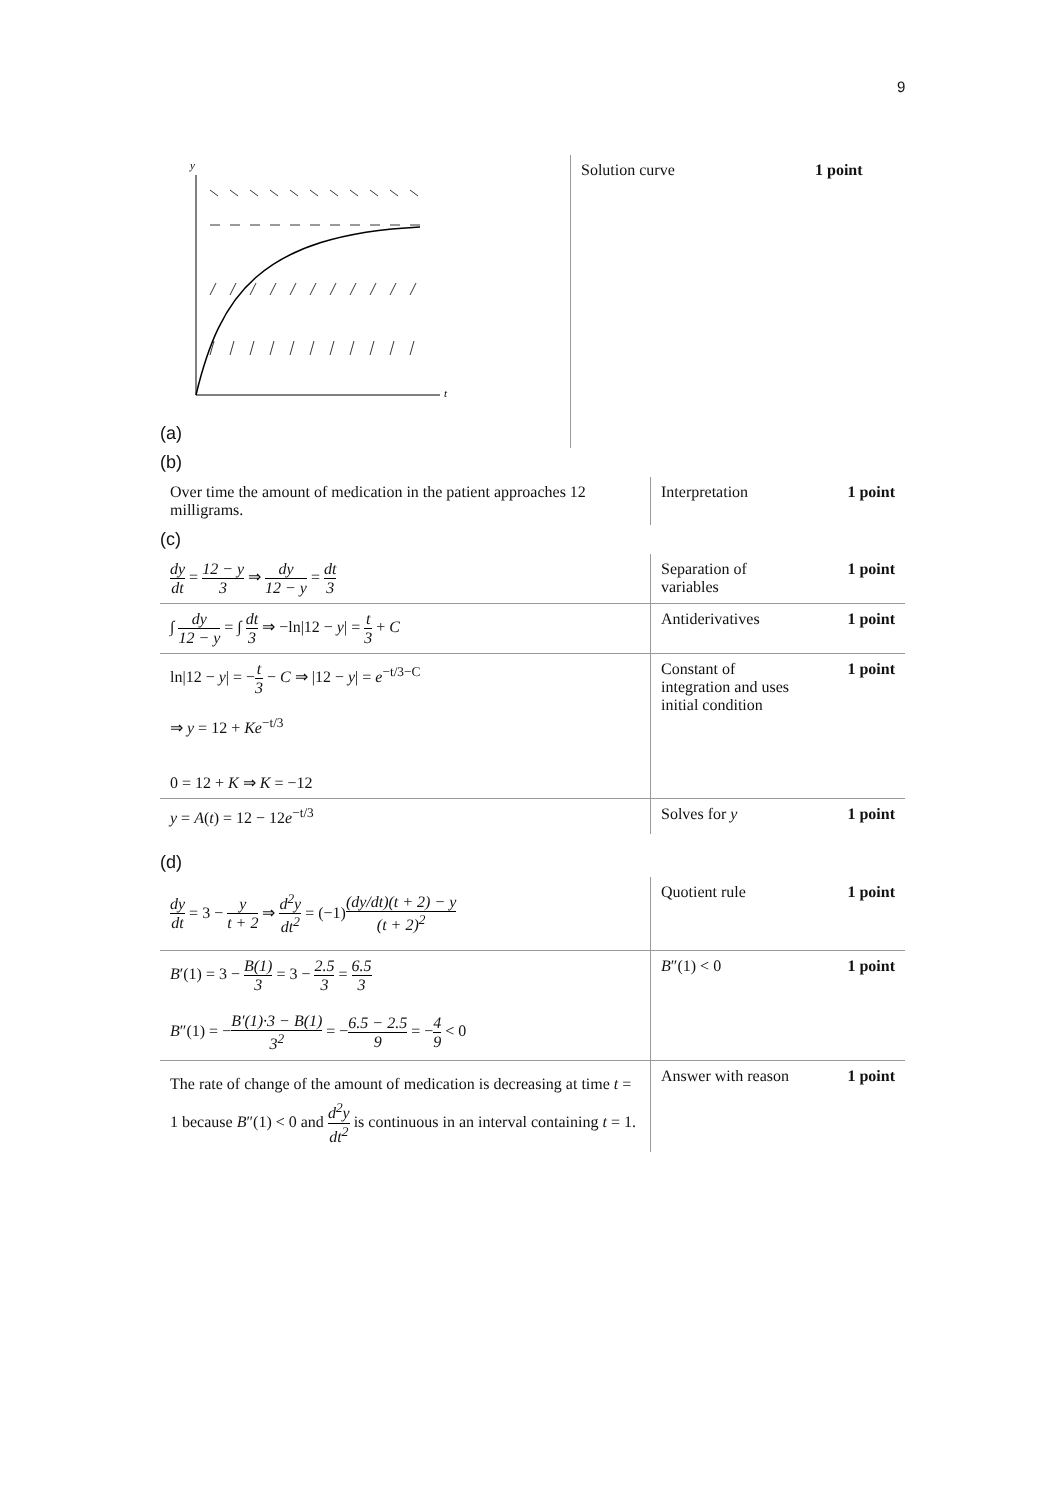9
| y t (a) | Solution curve | 1 point |
(b)
| Over time the amount of medication in the patient approaches 12 milligrams. | Interpretation | 1 point |
(c)
| dy dt = 12 − y 3 ⇒ dy 12 − y = dt 3 | Separation of variables | 1 point |
| ∫ dy 12 − y = ∫ dt 3 ⇒ −ln/12 − y / = t 3 + C | Antiderivatives | 1 point |
| ln/12 − y / = − t 3 − C ⇒ /12 − y / = e<sup>−t/3−C</sup> ⇒ y = 12 + Ke<sup>−t/3</sup> 0 = 12 + K ⇒ K = −12 | Constant of integration and uses initial condition | 1 point |
| y = A ( t ) = 12 − 12 e<sup>−t/3</sup> | Solves for y | 1 point |
(d)
| dy dt = 3 − y t + 2 ⇒ d<sup>2</sup>y dt<sup>2</sup> = (−1) (dy/dt)(t + 2) − y (t + 2)<sup>2</sup> | Quotient rule | 1 point |
| B ′(1) = 3 − B(1) 3 = 3 − 2.5 3 = 6.5 3 B ″(1) = − B′(1)·3 − B(1) 3<sup>2</sup> = − 6.5 − 2.5 9 = − 4 9 < 0 | B ″(1) < 0 | 1 point |
| The rate of change of the amount of medication is decreasing at time t = 1 because B ″(1) < 0 and d<sup>2</sup>y dt<sup>2</sup> is continuous in an interval containing t = 1. | Answer with reason | 1 point |